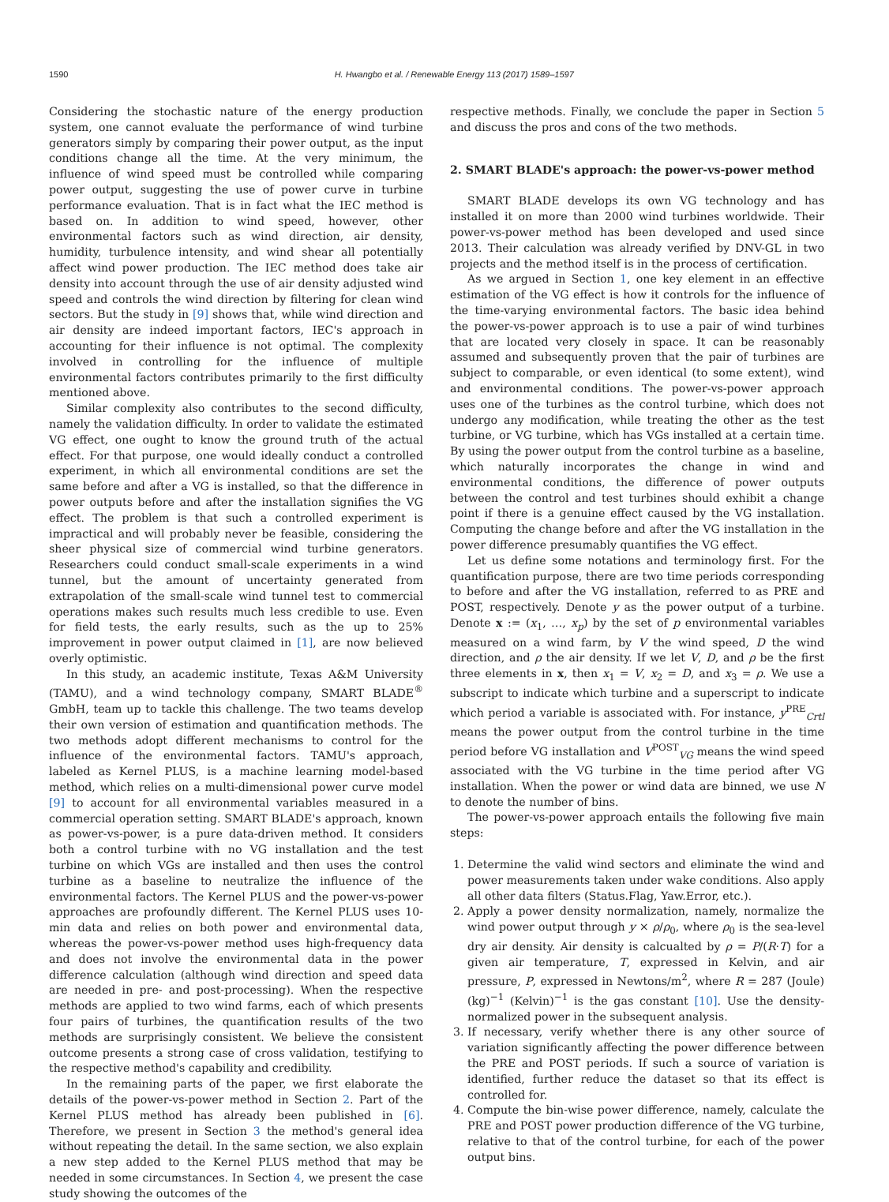1590 H. Hwangbo et al. / Renewable Energy 113 (2017) 1589–1597
Considering the stochastic nature of the energy production system, one cannot evaluate the performance of wind turbine generators simply by comparing their power output, as the input conditions change all the time. At the very minimum, the influence of wind speed must be controlled while comparing power output, suggesting the use of power curve in turbine performance evaluation. That is in fact what the IEC method is based on. In addition to wind speed, however, other environmental factors such as wind direction, air density, humidity, turbulence intensity, and wind shear all potentially affect wind power production. The IEC method does take air density into account through the use of air density adjusted wind speed and controls the wind direction by filtering for clean wind sectors. But the study in [9] shows that, while wind direction and air density are indeed important factors, IEC's approach in accounting for their influence is not optimal. The complexity involved in controlling for the influence of multiple environmental factors contributes primarily to the first difficulty mentioned above.
Similar complexity also contributes to the second difficulty, namely the validation difficulty. In order to validate the estimated VG effect, one ought to know the ground truth of the actual effect. For that purpose, one would ideally conduct a controlled experiment, in which all environmental conditions are set the same before and after a VG is installed, so that the difference in power outputs before and after the installation signifies the VG effect. The problem is that such a controlled experiment is impractical and will probably never be feasible, considering the sheer physical size of commercial wind turbine generators. Researchers could conduct small-scale experiments in a wind tunnel, but the amount of uncertainty generated from extrapolation of the small-scale wind tunnel test to commercial operations makes such results much less credible to use. Even for field tests, the early results, such as the up to 25% improvement in power output claimed in [1], are now believed overly optimistic.
In this study, an academic institute, Texas A&M University (TAMU), and a wind technology company, SMART BLADE<sup>®</sup> GmbH, team up to tackle this challenge. The two teams develop their own version of estimation and quantification methods. The two methods adopt different mechanisms to control for the influence of the environmental factors. TAMU's approach, labeled as Kernel PLUS, is a machine learning model-based method, which relies on a multi-dimensional power curve model [9] to account for all environmental variables measured in a commercial operation setting. SMART BLADE's approach, known as power-vs-power, is a pure data-driven method. It considers both a control turbine with no VG installation and the test turbine on which VGs are installed and then uses the control turbine as a baseline to neutralize the influence of the environmental factors. The Kernel PLUS and the power-vs-power approaches are profoundly different. The Kernel PLUS uses 10-min data and relies on both power and environmental data, whereas the power-vs-power method uses high-frequency data and does not involve the environmental data in the power difference calculation (although wind direction and speed data are needed in pre- and post-processing). When the respective methods are applied to two wind farms, each of which presents four pairs of turbines, the quantification results of the two methods are surprisingly consistent. We believe the consistent outcome presents a strong case of cross validation, testifying to the respective method's capability and credibility.
In the remaining parts of the paper, we first elaborate the details of the power-vs-power method in Section 2. Part of the Kernel PLUS method has already been published in [6]. Therefore, we present in Section 3 the method's general idea without repeating the detail. In the same section, we also explain a new step added to the Kernel PLUS method that may be needed in some circumstances. In Section 4, we present the case study showing the outcomes of the
respective methods. Finally, we conclude the paper in Section 5 and discuss the pros and cons of the two methods.
2. SMART BLADE's approach: the power-vs-power method
SMART BLADE develops its own VG technology and has installed it on more than 2000 wind turbines worldwide. Their power-vs-power method has been developed and used since 2013. Their calculation was already verified by DNV-GL in two projects and the method itself is in the process of certification.
As we argued in Section 1, one key element in an effective estimation of the VG effect is how it controls for the influence of the time-varying environmental factors. The basic idea behind the power-vs-power approach is to use a pair of wind turbines that are located very closely in space. It can be reasonably assumed and subsequently proven that the pair of turbines are subject to comparable, or even identical (to some extent), wind and environmental conditions. The power-vs-power approach uses one of the turbines as the control turbine, which does not undergo any modification, while treating the other as the test turbine, or VG turbine, which has VGs installed at a certain time. By using the power output from the control turbine as a baseline, which naturally incorporates the change in wind and environmental conditions, the difference of power outputs between the control and test turbines should exhibit a change point if there is a genuine effect caused by the VG installation. Computing the change before and after the VG installation in the power difference presumably quantifies the VG effect.
Let us define some notations and terminology first. For the quantification purpose, there are two time periods corresponding to before and after the VG installation, referred to as PRE and POST, respectively. Denote y as the power output of a turbine. Denote x := (x<sub>1</sub>, …, x<sub>p</sub>) by the set of p environmental variables measured on a wind farm, by V the wind speed, D the wind direction, and ρ the air density. If we let V, D, and ρ be the first three elements in x, then x<sub>1</sub> = V, x<sub>2</sub> = D, and x<sub>3</sub> = ρ. We use a subscript to indicate which turbine and a superscript to indicate which period a variable is associated with. For instance, y<sup>PRE</sup><sub>Crtl</sub> means the power output from the control turbine in the time period before VG installation and V<sup>POST</sup><sub>VG</sub> means the wind speed associated with the VG turbine in the time period after VG installation. When the power or wind data are binned, we use N to denote the number of bins.
The power-vs-power approach entails the following five main steps:
1. Determine the valid wind sectors and eliminate the wind and power measurements taken under wake conditions. Also apply all other data filters (Status.Flag, Yaw.Error, etc.).
2. Apply a power density normalization, namely, normalize the wind power output through y × ρ/ρ<sub>0</sub>, where ρ<sub>0</sub> is the sea-level dry air density. Air density is calcualted by ρ = P/(R·T) for a given air temperature, T, expressed in Kelvin, and air pressure, P, expressed in Newtons/m<sup>2</sup>, where R = 287 (Joule)(kg)<sup>−1</sup> (Kelvin)<sup>−1</sup> is the gas constant [10]. Use the density-normalized power in the subsequent analysis.
3. If necessary, verify whether there is any other source of variation significantly affecting the power difference between the PRE and POST periods. If such a source of variation is identified, further reduce the dataset so that its effect is controlled for.
4. Compute the bin-wise power difference, namely, calculate the PRE and POST power production difference of the VG turbine, relative to that of the control turbine, for each of the power output bins.